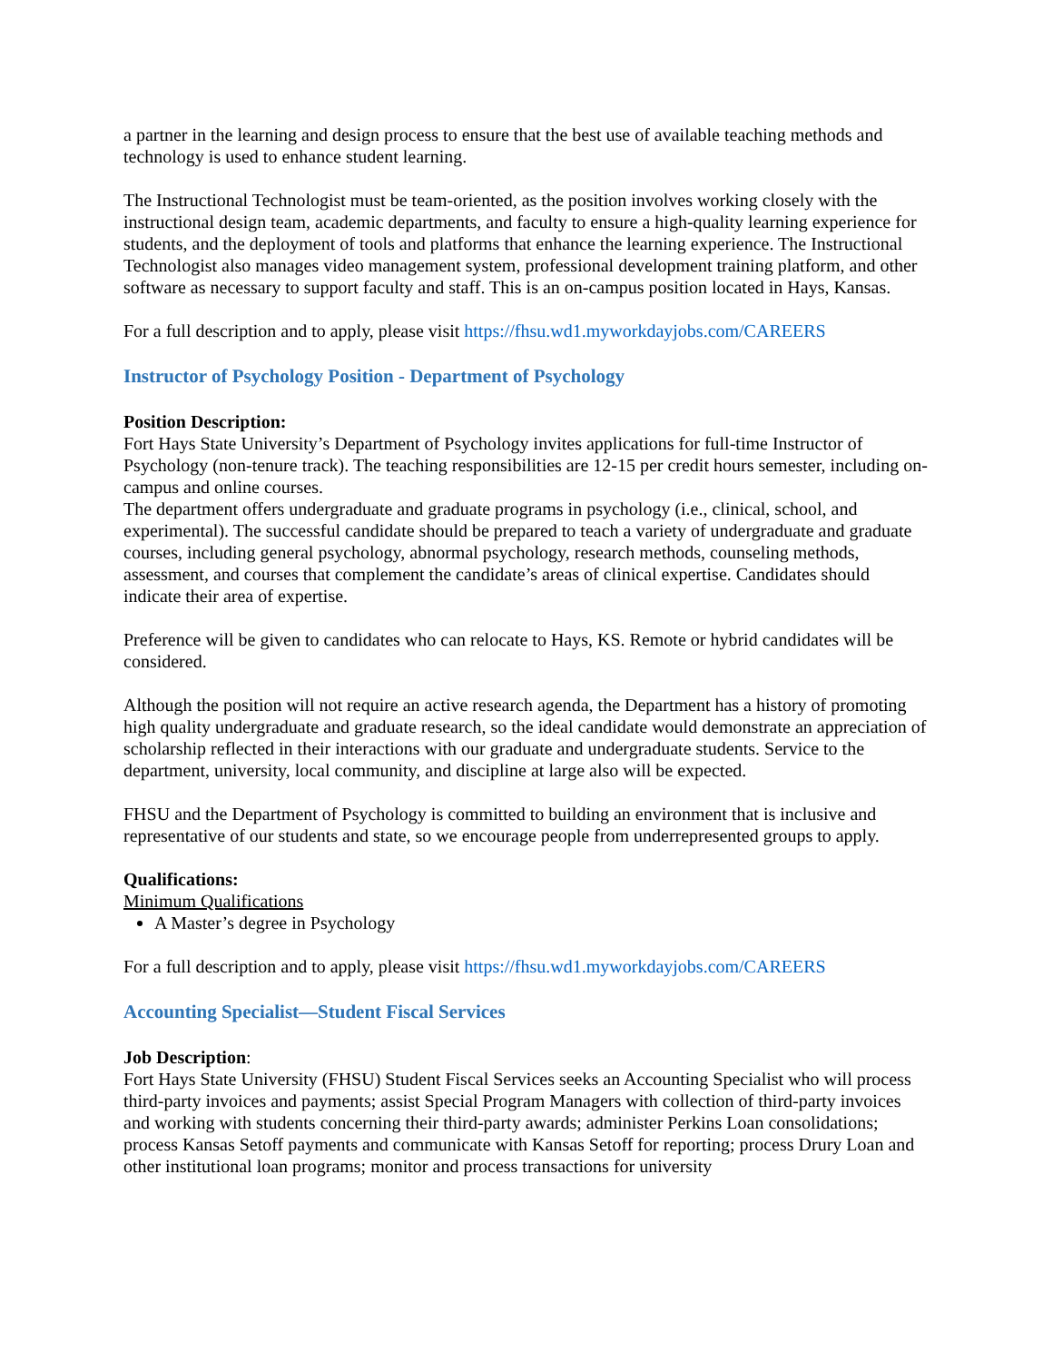a partner in the learning and design process to ensure that the best use of available teaching methods and technology is used to enhance student learning.
The Instructional Technologist must be team-oriented, as the position involves working closely with the instructional design team, academic departments, and faculty to ensure a high-quality learning experience for students, and the deployment of tools and platforms that enhance the learning experience. The Instructional Technologist also manages video management system, professional development training platform, and other software as necessary to support faculty and staff. This is an on-campus position located in Hays, Kansas.
For a full description and to apply, please visit https://fhsu.wd1.myworkdayjobs.com/CAREERS
Instructor of Psychology Position - Department of Psychology
Position Description:
Fort Hays State University’s Department of Psychology invites applications for full-time Instructor of Psychology (non-tenure track). The teaching responsibilities are 12-15 per credit hours semester, including on-campus and online courses.
The department offers undergraduate and graduate programs in psychology (i.e., clinical, school, and experimental). The successful candidate should be prepared to teach a variety of undergraduate and graduate courses, including general psychology, abnormal psychology, research methods, counseling methods, assessment, and courses that complement the candidate’s areas of clinical expertise. Candidates should indicate their area of expertise.
Preference will be given to candidates who can relocate to Hays, KS. Remote or hybrid candidates will be considered.
Although the position will not require an active research agenda, the Department has a history of promoting high quality undergraduate and graduate research, so the ideal candidate would demonstrate an appreciation of scholarship reflected in their interactions with our graduate and undergraduate students. Service to the department, university, local community, and discipline at large also will be expected.
FHSU and the Department of Psychology is committed to building an environment that is inclusive and representative of our students and state, so we encourage people from underrepresented groups to apply.
Qualifications:
Minimum Qualifications
A Master’s degree in Psychology
For a full description and to apply, please visit https://fhsu.wd1.myworkdayjobs.com/CAREERS
Accounting Specialist—Student Fiscal Services
Job Description:
Fort Hays State University (FHSU) Student Fiscal Services seeks an Accounting Specialist who will process third-party invoices and payments; assist Special Program Managers with collection of third-party invoices and working with students concerning their third-party awards; administer Perkins Loan consolidations; process Kansas Setoff payments and communicate with Kansas Setoff for reporting; process Drury Loan and other institutional loan programs; monitor and process transactions for university